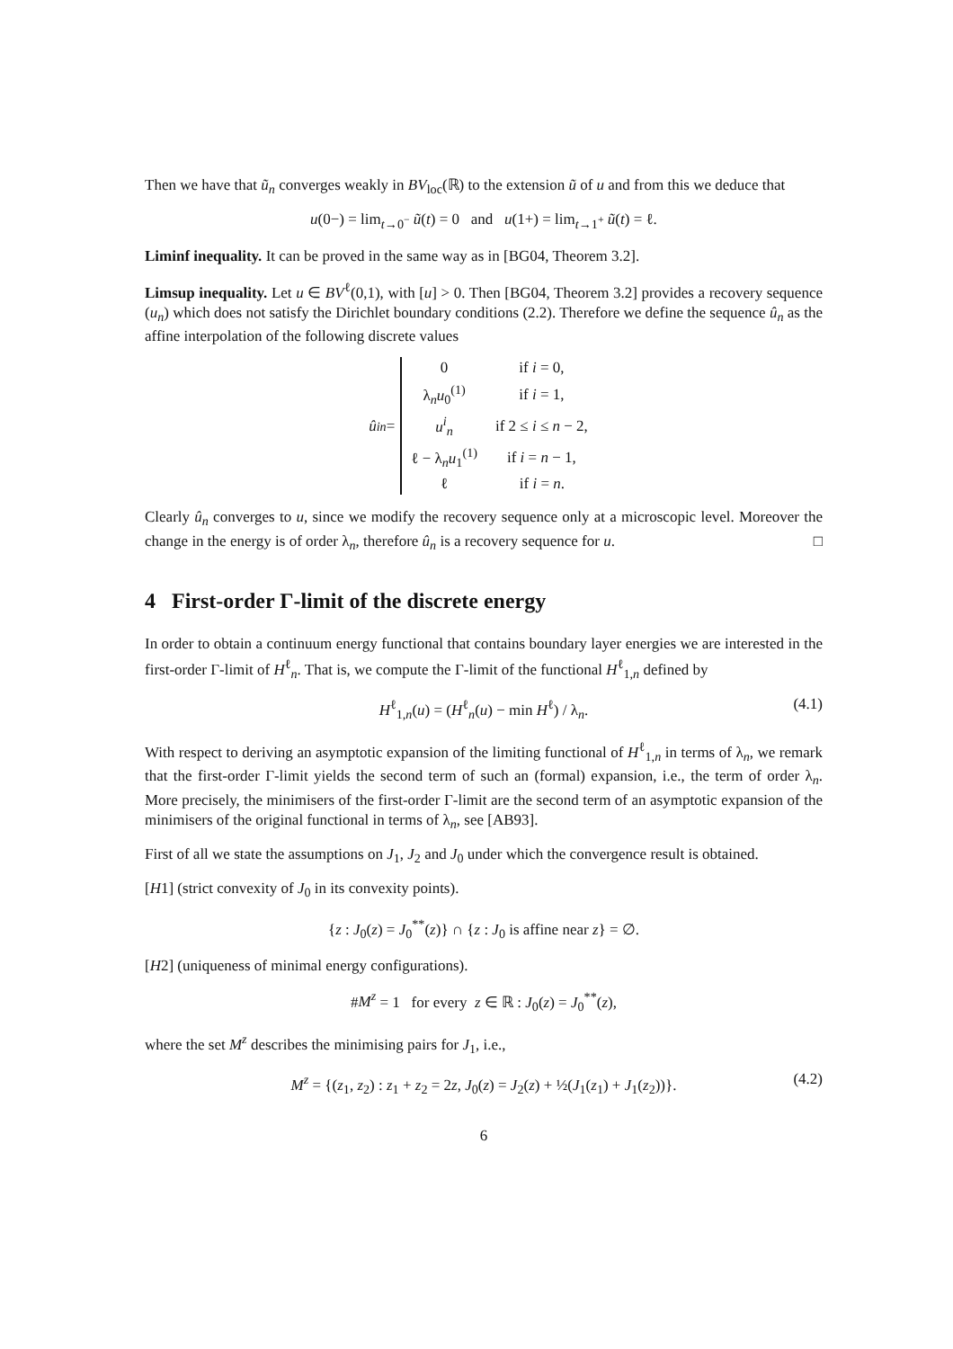Then we have that ũ<sub>n</sub> converges weakly in BV<sub>loc</sub>(ℝ) to the extension ũ of u and from this we deduce that
u(0−) = lim<sub>t→0<sup>−</sup></sub> ũ(t) = 0 and u(1+) = lim<sub>t→1<sup>+</sup></sub> ũ(t) = ℓ.
Liminf inequality. It can be proved in the same way as in [BG04, Theorem 3.2].
Limsup inequality. Let u ∈ BV<sup>ℓ</sup>(0,1), with [u] > 0. Then [BG04, Theorem 3.2] provides a recovery sequence (u<sub>n</sub>) which does not satisfy the Dirichlet boundary conditions (2.2). Therefore we define the sequence û<sub>n</sub> as the affine interpolation of the following discrete values
û<sup>i</sup><sub>n</sub> =
| 0 | if i = 0, |
| λ<sub>n</sub> u<sub>0</sub><sup>(1)</sup> | if i = 1, |
| u<sup>i</sup><sub>n</sub> | if 2 ≤ i ≤ n − 2, |
| ℓ − λ<sub>n</sub> u<sub>1</sub><sup>(1)</sup> | if i = n − 1, |
| ℓ | if i = n . |
Clearly û<sub>n</sub> converges to u, since we modify the recovery sequence only at a microscopic level. Moreover the change in the energy is of order λ<sub>n</sub>, therefore û<sub>n</sub> is a recovery sequence for u. □
4 First-order Γ-limit of the discrete energy
In order to obtain a continuum energy functional that contains boundary layer energies we are interested in the first-order Γ-limit of H<sup>ℓ</sup><sub>n</sub>. That is, we compute the Γ-limit of the functional H<sup>ℓ</sup><sub>1,n</sub> defined by
H<sup>ℓ</sup><sub>1,n</sub>(u) = (H<sup>ℓ</sup><sub>n</sub>(u) − min H<sup>ℓ</sup>) / λ<sub>n</sub>. (4.1)
With respect to deriving an asymptotic expansion of the limiting functional of H<sup>ℓ</sup><sub>1,n</sub> in terms of λ<sub>n</sub>, we remark that the first-order Γ-limit yields the second term of such an (formal) expansion, i.e., the term of order λ<sub>n</sub>. More precisely, the minimisers of the first-order Γ-limit are the second term of an asymptotic expansion of the minimisers of the original functional in terms of λ<sub>n</sub>, see [AB93].
First of all we state the assumptions on J<sub>1</sub>, J<sub>2</sub> and J<sub>0</sub> under which the convergence result is obtained.
[H1] (strict convexity of J<sub>0</sub> in its convexity points).
{z : J<sub>0</sub>(z) = J<sub>0</sub><sup>**</sup>(z)} ∩ {z : J<sub>0</sub> is affine near z} = ∅.
[H2] (uniqueness of minimal energy configurations).
#M<sup>z</sup> = 1 for every z ∈ ℝ : J<sub>0</sub>(z) = J<sub>0</sub><sup>**</sup>(z),
where the set M<sup>z</sup> describes the minimising pairs for J<sub>1</sub>, i.e.,
M<sup>z</sup> = {(z<sub>1</sub>, z<sub>2</sub>) : z<sub>1</sub> + z<sub>2</sub> = 2z, J<sub>0</sub>(z) = J<sub>2</sub>(z) + ½(J<sub>1</sub>(z<sub>1</sub>) + J<sub>1</sub>(z<sub>2</sub>))}. (4.2)
6